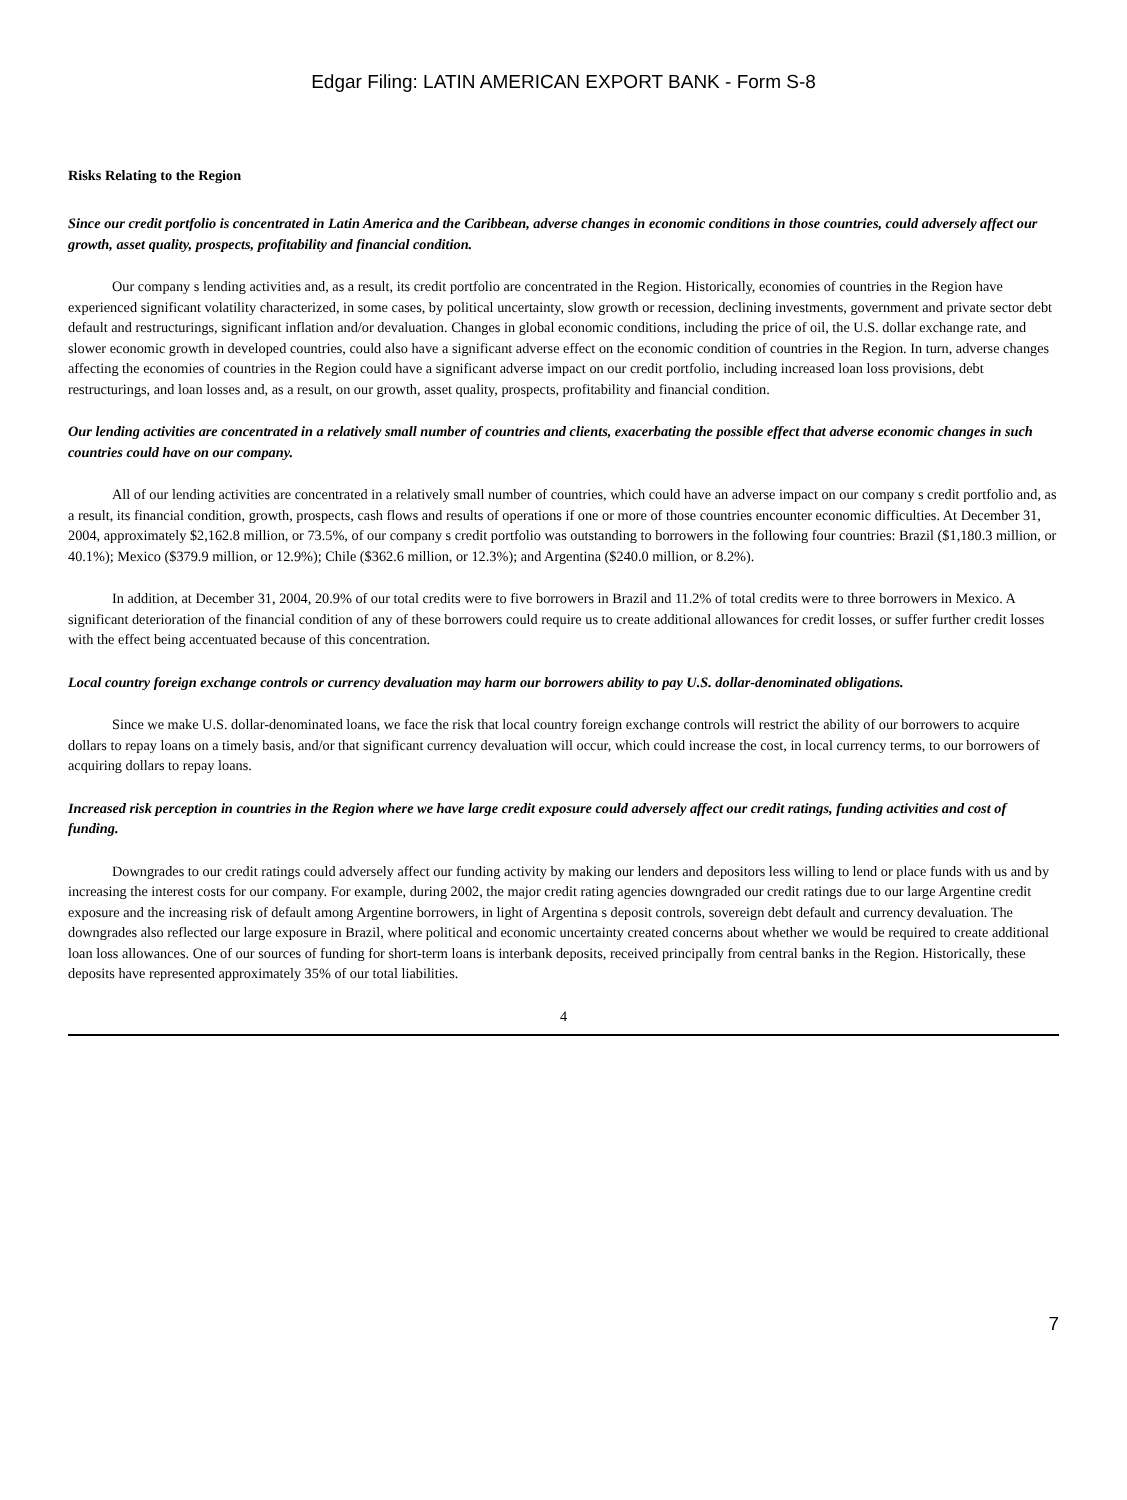Edgar Filing: LATIN AMERICAN EXPORT BANK - Form S-8
Risks Relating to the Region
Since our credit portfolio is concentrated in Latin America and the Caribbean, adverse changes in economic conditions in those countries, could adversely affect our growth, asset quality, prospects, profitability and financial condition.
Our company s lending activities and, as a result, its credit portfolio are concentrated in the Region. Historically, economies of countries in the Region have experienced significant volatility characterized, in some cases, by political uncertainty, slow growth or recession, declining investments, government and private sector debt default and restructurings, significant inflation and/or devaluation. Changes in global economic conditions, including the price of oil, the U.S. dollar exchange rate, and slower economic growth in developed countries, could also have a significant adverse effect on the economic condition of countries in the Region. In turn, adverse changes affecting the economies of countries in the Region could have a significant adverse impact on our credit portfolio, including increased loan loss provisions, debt restructurings, and loan losses and, as a result, on our growth, asset quality, prospects, profitability and financial condition.
Our lending activities are concentrated in a relatively small number of countries and clients, exacerbating the possible effect that adverse economic changes in such countries could have on our company.
All of our lending activities are concentrated in a relatively small number of countries, which could have an adverse impact on our company s credit portfolio and, as a result, its financial condition, growth, prospects, cash flows and results of operations if one or more of those countries encounter economic difficulties. At December 31, 2004, approximately $2,162.8 million, or 73.5%, of our company s credit portfolio was outstanding to borrowers in the following four countries: Brazil ($1,180.3 million, or 40.1%); Mexico ($379.9 million, or 12.9%); Chile ($362.6 million, or 12.3%); and Argentina ($240.0 million, or 8.2%).
In addition, at December 31, 2004, 20.9% of our total credits were to five borrowers in Brazil and 11.2% of total credits were to three borrowers in Mexico. A significant deterioration of the financial condition of any of these borrowers could require us to create additional allowances for credit losses, or suffer further credit losses with the effect being accentuated because of this concentration.
Local country foreign exchange controls or currency devaluation may harm our borrowers ability to pay U.S. dollar-denominated obligations.
Since we make U.S. dollar-denominated loans, we face the risk that local country foreign exchange controls will restrict the ability of our borrowers to acquire dollars to repay loans on a timely basis, and/or that significant currency devaluation will occur, which could increase the cost, in local currency terms, to our borrowers of acquiring dollars to repay loans.
Increased risk perception in countries in the Region where we have large credit exposure could adversely affect our credit ratings, funding activities and cost of funding.
Downgrades to our credit ratings could adversely affect our funding activity by making our lenders and depositors less willing to lend or place funds with us and by increasing the interest costs for our company. For example, during 2002, the major credit rating agencies downgraded our credit ratings due to our large Argentine credit exposure and the increasing risk of default among Argentine borrowers, in light of Argentina s deposit controls, sovereign debt default and currency devaluation. The downgrades also reflected our large exposure in Brazil, where political and economic uncertainty created concerns about whether we would be required to create additional loan loss allowances. One of our sources of funding for short-term loans is interbank deposits, received principally from central banks in the Region. Historically, these deposits have represented approximately 35% of our total liabilities.
4
7